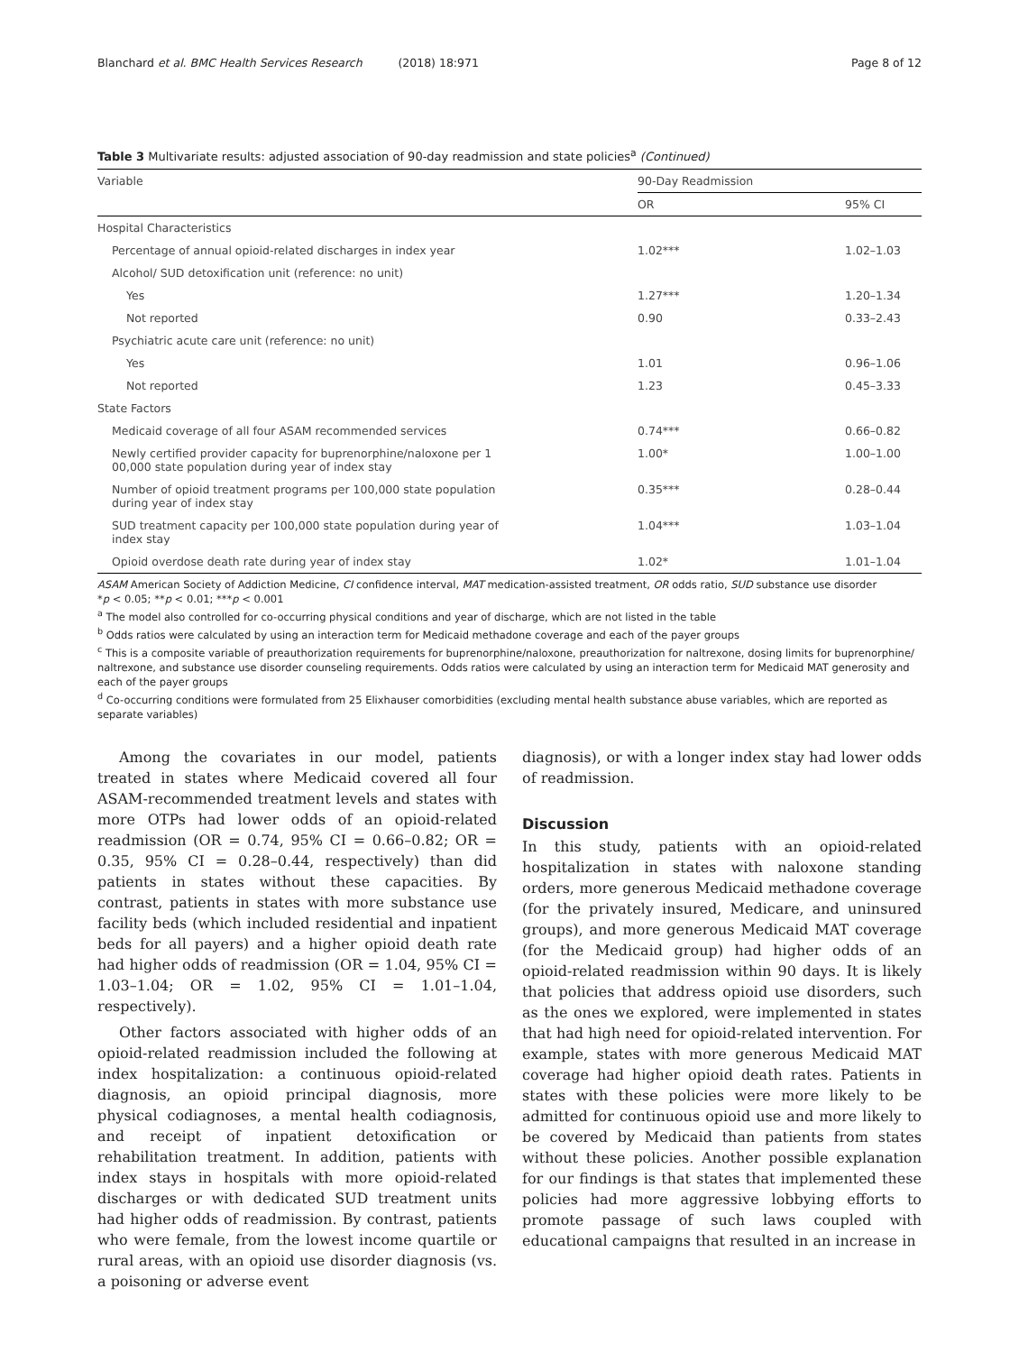Blanchard et al. BMC Health Services Research (2018) 18:971 Page 8 of 12
Table 3 Multivariate results: adjusted association of 90-day readmission and state policies<sup>a</sup> (Continued)
| Variable | 90-Day Readmission | |
| --- | --- | --- |
| | OR | 95% CI |
| Hospital Characteristics | | |
| Percentage of annual opioid-related discharges in index year | 1.02*** | 1.02–1.03 |
| Alcohol/ SUD detoxification unit (reference: no unit) | | |
| Yes | 1.27*** | 1.20–1.34 |
| Not reported | 0.90 | 0.33–2.43 |
| Psychiatric acute care unit (reference: no unit) | | |
| Yes | 1.01 | 0.96–1.06 |
| Not reported | 1.23 | 0.45–3.33 |
| State Factors | | |
| Medicaid coverage of all four ASAM recommended services | 0.74*** | 0.66–0.82 |
| Newly certified provider capacity for buprenorphine/naloxone per 1 00,000 state population during year of index stay | 1.00* | 1.00–1.00 |
| Number of opioid treatment programs per 100,000 state population during year of index stay | 0.35*** | 0.28–0.44 |
| SUD treatment capacity per 100,000 state population during year of index stay | 1.04*** | 1.03–1.04 |
| Opioid overdose death rate during year of index stay | 1.02* | 1.01–1.04 |
ASAM American Society of Addiction Medicine, CI confidence interval, MAT medication-assisted treatment, OR odds ratio, SUD substance use disorder
*p < 0.05; **p < 0.01; ***p < 0.001
<sup>a</sup> The model also controlled for co-occurring physical conditions and year of discharge, which are not listed in the table
<sup>b</sup> Odds ratios were calculated by using an interaction term for Medicaid methadone coverage and each of the payer groups
<sup>c</sup> This is a composite variable of preauthorization requirements for buprenorphine/naloxone, preauthorization for naltrexone, dosing limits for buprenorphine/ naltrexone, and substance use disorder counseling requirements. Odds ratios were calculated by using an interaction term for Medicaid MAT generosity and each of the payer groups
<sup>d</sup> Co-occurring conditions were formulated from 25 Elixhauser comorbidities (excluding mental health substance abuse variables, which are reported as separate variables)
Among the covariates in our model, patients treated in states where Medicaid covered all four ASAM-recommended treatment levels and states with more OTPs had lower odds of an opioid-related readmission (OR = 0.74, 95% CI = 0.66–0.82; OR = 0.35, 95% CI = 0.28–0.44, respectively) than did patients in states without these capacities. By contrast, patients in states with more substance use facility beds (which included residential and inpatient beds for all payers) and a higher opioid death rate had higher odds of readmission (OR = 1.04, 95% CI = 1.03–1.04; OR = 1.02, 95% CI = 1.01–1.04, respectively).
Other factors associated with higher odds of an opioid-related readmission included the following at index hospitalization: a continuous opioid-related diagnosis, an opioid principal diagnosis, more physical codiagnoses, a mental health codiagnosis, and receipt of inpatient detoxification or rehabilitation treatment. In addition, patients with index stays in hospitals with more opioid-related discharges or with dedicated SUD treatment units had higher odds of readmission. By contrast, patients who were female, from the lowest income quartile or rural areas, with an opioid use disorder diagnosis (vs. a poisoning or adverse event
diagnosis), or with a longer index stay had lower odds of readmission.
Discussion
In this study, patients with an opioid-related hospitalization in states with naloxone standing orders, more generous Medicaid methadone coverage (for the privately insured, Medicare, and uninsured groups), and more generous Medicaid MAT coverage (for the Medicaid group) had higher odds of an opioid-related readmission within 90 days. It is likely that policies that address opioid use disorders, such as the ones we explored, were implemented in states that had high need for opioid-related intervention. For example, states with more generous Medicaid MAT coverage had higher opioid death rates. Patients in states with these policies were more likely to be admitted for continuous opioid use and more likely to be covered by Medicaid than patients from states without these policies. Another possible explanation for our findings is that states that implemented these policies had more aggressive lobbying efforts to promote passage of such laws coupled with educational campaigns that resulted in an increase in